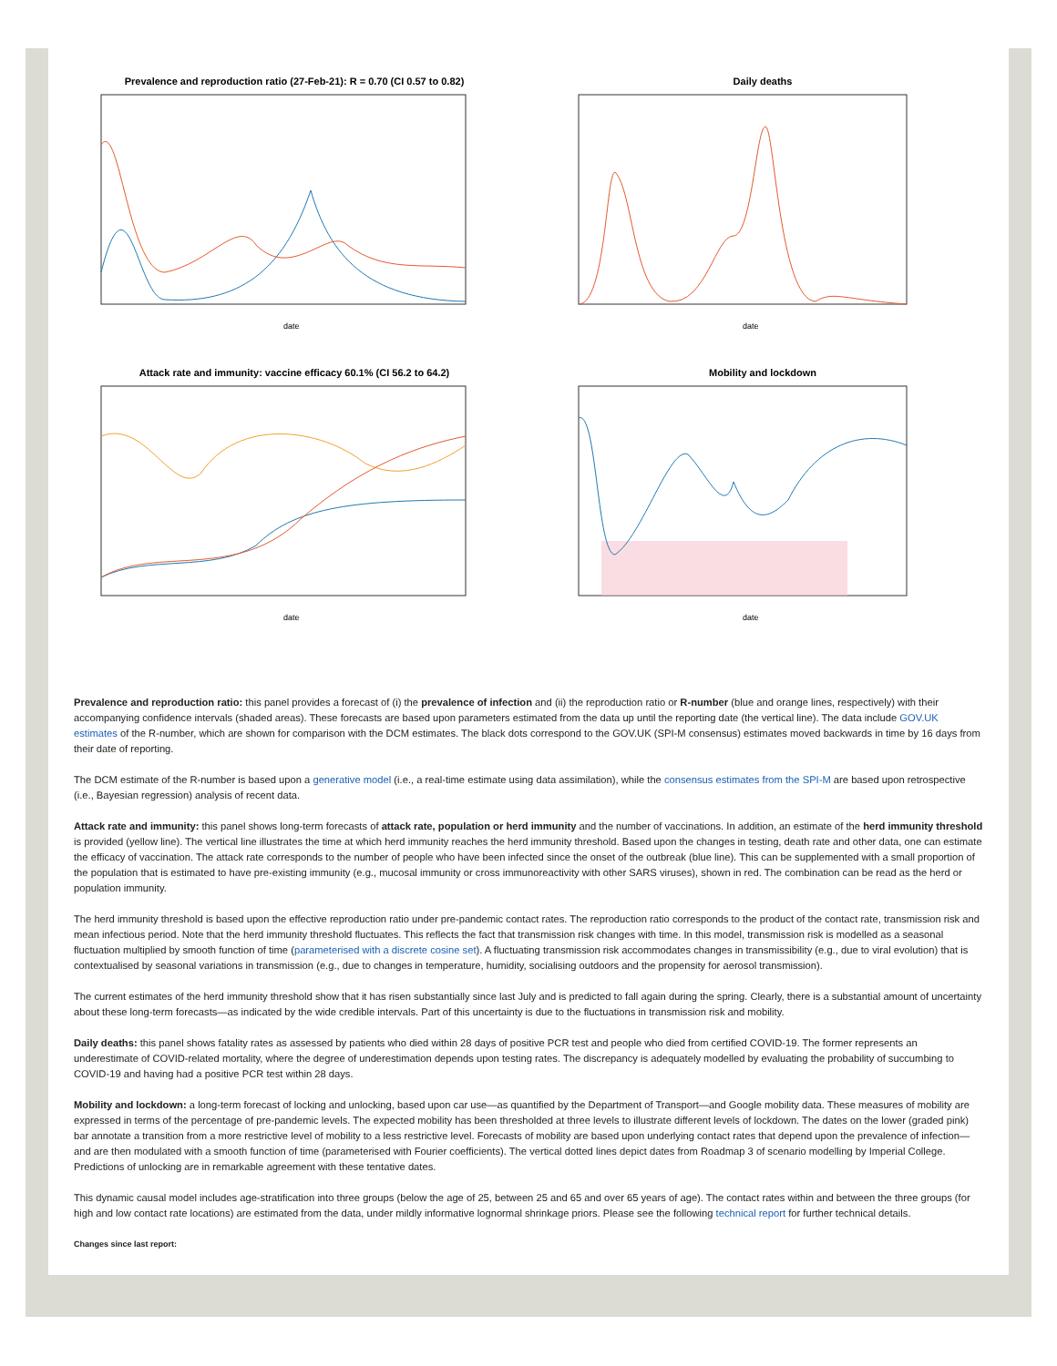Prevalence and reproduction ratio (27-Feb-21): R = 0.70 (CI 0.57 to 0.82)
date
Daily deaths
date
Attack rate and immunity: vaccine efficacy 60.1% (CI 56.2 to 64.2)
date
Mobility and lockdown
date
Prevalence and reproduction ratio: this panel provides a forecast of (i) the prevalence of infection and (ii) the reproduction ratio or R-number (blue and orange lines, respectively) with their accompanying confidence intervals (shaded areas). These forecasts are based upon parameters estimated from the data up until the reporting date (the vertical line). The data include GOV.UK estimates of the R-number, which are shown for comparison with the DCM estimates. The black dots correspond to the GOV.UK (SPI-M consensus) estimates moved backwards in time by 16 days from their date of reporting.
The DCM estimate of the R-number is based upon a generative model (i.e., a real-time estimate using data assimilation), while the consensus estimates from the SPI-M are based upon retrospective (i.e., Bayesian regression) analysis of recent data.
Attack rate and immunity: this panel shows long-term forecasts of attack rate, population or herd immunity and the number of vaccinations. In addition, an estimate of the herd immunity threshold is provided (yellow line). The vertical line illustrates the time at which herd immunity reaches the herd immunity threshold. Based upon the changes in testing, death rate and other data, one can estimate the efficacy of vaccination. The attack rate corresponds to the number of people who have been infected since the onset of the outbreak (blue line). This can be supplemented with a small proportion of the population that is estimated to have pre-existing immunity (e.g., mucosal immunity or cross immunoreactivity with other SARS viruses), shown in red. The combination can be read as the herd or population immunity.
The herd immunity threshold is based upon the effective reproduction ratio under pre-pandemic contact rates. The reproduction ratio corresponds to the product of the contact rate, transmission risk and mean infectious period. Note that the herd immunity threshold fluctuates. This reflects the fact that transmission risk changes with time. In this model, transmission risk is modelled as a seasonal fluctuation multiplied by smooth function of time (parameterised with a discrete cosine set). A fluctuating transmission risk accommodates changes in transmissibility (e.g., due to viral evolution) that is contextualised by seasonal variations in transmission (e.g., due to changes in temperature, humidity, socialising outdoors and the propensity for aerosol transmission).
The current estimates of the herd immunity threshold show that it has risen substantially since last July and is predicted to fall again during the spring. Clearly, there is a substantial amount of uncertainty about these long-term forecasts—as indicated by the wide credible intervals. Part of this uncertainty is due to the fluctuations in transmission risk and mobility.
Daily deaths: this panel shows fatality rates as assessed by patients who died within 28 days of positive PCR test and people who died from certified COVID-19. The former represents an underestimate of COVID-related mortality, where the degree of underestimation depends upon testing rates. The discrepancy is adequately modelled by evaluating the probability of succumbing to COVID-19 and having had a positive PCR test within 28 days.
Mobility and lockdown: a long-term forecast of locking and unlocking, based upon car use—as quantified by the Department of Transport—and Google mobility data. These measures of mobility are expressed in terms of the percentage of pre-pandemic levels. The expected mobility has been thresholded at three levels to illustrate different levels of lockdown. The dates on the lower (graded pink) bar annotate a transition from a more restrictive level of mobility to a less restrictive level. Forecasts of mobility are based upon underlying contact rates that depend upon the prevalence of infection—and are then modulated with a smooth function of time (parameterised with Fourier coefficients). The vertical dotted lines depict dates from Roadmap 3 of scenario modelling by Imperial College. Predictions of unlocking are in remarkable agreement with these tentative dates.
This dynamic causal model includes age-stratification into three groups (below the age of 25, between 25 and 65 and over 65 years of age). The contact rates within and between the three groups (for high and low contact rate locations) are estimated from the data, under mildly informative lognormal shrinkage priors. Please see the following technical report for further technical details.
Changes since last report: